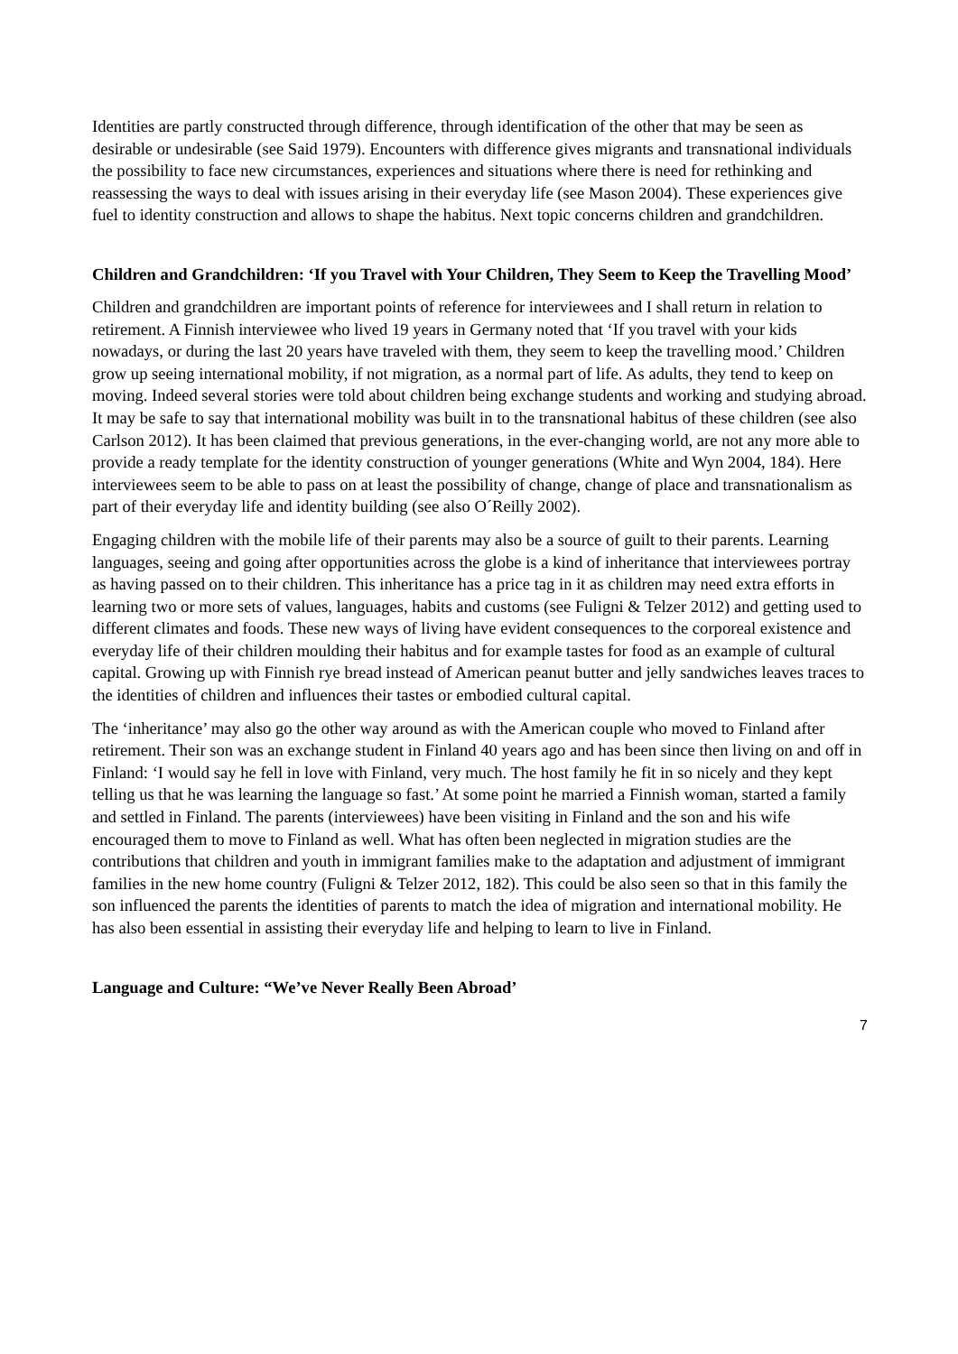Identities are partly constructed through difference, through identification of the other that may be seen as desirable or undesirable (see Said 1979). Encounters with difference gives migrants and transnational individuals the possibility to face new circumstances, experiences and situations where there is need for rethinking and reassessing the ways to deal with issues arising in their everyday life (see Mason 2004). These experiences give fuel to identity construction and allows to shape the habitus. Next topic concerns children and grandchildren.
Children and Grandchildren: ‘If you Travel with Your Children, They Seem to Keep the Travelling Mood’
Children and grandchildren are important points of reference for interviewees and I shall return in relation to retirement. A Finnish interviewee who lived 19 years in Germany noted that ‘If you travel with your kids nowadays, or during the last 20 years have traveled with them, they seem to keep the travelling mood.’ Children grow up seeing international mobility, if not migration, as a normal part of life. As adults, they tend to keep on moving. Indeed several stories were told about children being exchange students and working and studying abroad. It may be safe to say that international mobility was built in to the transnational habitus of these children (see also Carlson 2012). It has been claimed that previous generations, in the ever-changing world, are not any more able to provide a ready template for the identity construction of younger generations (White and Wyn 2004, 184). Here interviewees seem to be able to pass on at least the possibility of change, change of place and transnationalism as part of their everyday life and identity building (see also O´Reilly 2002).
Engaging children with the mobile life of their parents may also be a source of guilt to their parents. Learning languages, seeing and going after opportunities across the globe is a kind of inheritance that interviewees portray as having passed on to their children. This inheritance has a price tag in it as children may need extra efforts in learning two or more sets of values, languages, habits and customs (see Fuligni & Telzer 2012) and getting used to different climates and foods. These new ways of living have evident consequences to the corporeal existence and everyday life of their children moulding their habitus and for example tastes for food as an example of cultural capital. Growing up with Finnish rye bread instead of American peanut butter and jelly sandwiches leaves traces to the identities of children and influences their tastes or embodied cultural capital.
The ‘inheritance’ may also go the other way around as with the American couple who moved to Finland after retirement. Their son was an exchange student in Finland 40 years ago and has been since then living on and off in Finland: ‘I would say he fell in love with Finland, very much. The host family he fit in so nicely and they kept telling us that he was learning the language so fast.’ At some point he married a Finnish woman, started a family and settled in Finland. The parents (interviewees) have been visiting in Finland and the son and his wife encouraged them to move to Finland as well. What has often been neglected in migration studies are the contributions that children and youth in immigrant families make to the adaptation and adjustment of immigrant families in the new home country (Fuligni & Telzer 2012, 182). This could be also seen so that in this family the son influenced the parents the identities of parents to match the idea of migration and international mobility. He has also been essential in assisting their everyday life and helping to learn to live in Finland.
Language and Culture: “We’ve Never Really Been Abroad’
7